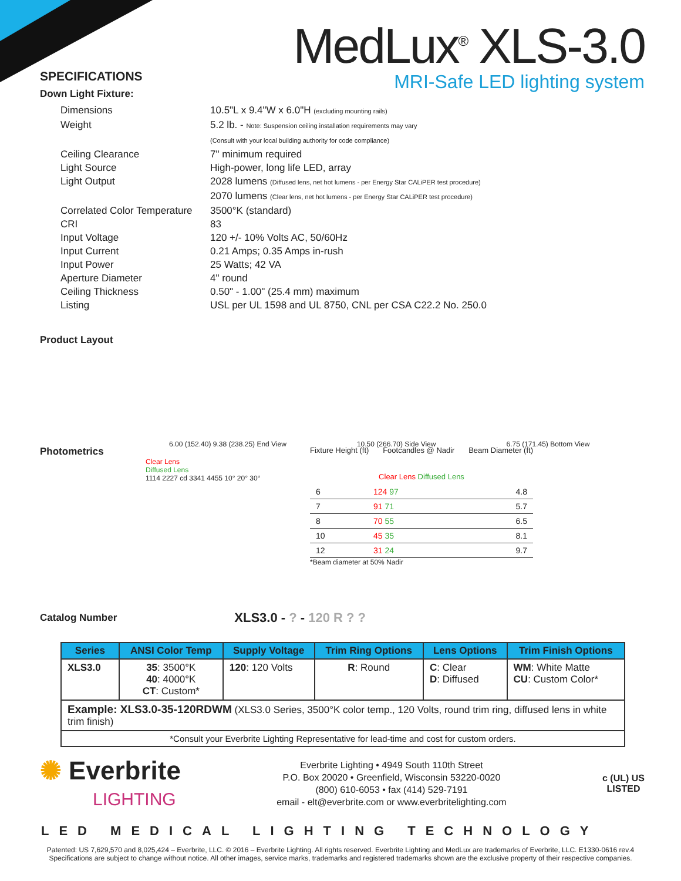MedLux<sup>®</sup> XLS-3.0
MRI-Safe LED lighting system
SPECIFICATIONS
Down Light Fixture:
Dimensions
10.5"L x 9.4"W x 6.0"H (excluding mounting rails)
Weight
5.2 lb. - Note: Suspension ceiling installation requirements may vary
(Consult with your local building authority for code compliance)
Ceiling Clearance
7" minimum required
Light Source
High-power, long life LED, array
Light Output
2028 lumens (Diffused lens, net hot lumens - per Energy Star CALiPER test procedure)
2070 lumens (Clear lens, net hot lumens - per Energy Star CALiPER test procedure)
Correlated Color Temperature
3500°K (standard)
CRI
83
Input Voltage
120 +/- 10% Volts AC, 50/60Hz
Input Current
0.21 Amps; 0.35 Amps in-rush
Input Power
25 Watts; 42 VA
Aperture Diameter
4" round
Ceiling Thickness
0.50" - 1.00" (25.4 mm) maximum
Listing
USL per UL 1598 and UL 8750, CNL per CSA C22.2 No. 250.0
Product Layout
6.00 (152.40) 9.38 (238.25) End View 10.50 (266.70) Side View 6.75 (171.45) Bottom View
Photometrics
Clear Lens
Diffused Lens
1114 2227 cd 3341 4455 10° 20° 30°
Fixture Height (ft) Footcandles @ Nadir Beam Diameter (ft)
Clear Lens Diffused Lens
| 6 | 124 97 | 4.8 |
| 7 | 91 71 | 5.7 |
| 8 | 70 55 | 6.5 |
| 10 | 45 35 | 8.1 |
| 12 | 31 24 | 9.7 |
*Beam diameter at 50% Nadir
Catalog Number
XLS3.0 - ? - 120 R ? ?
| Series | ANSI Color Temp | Supply Voltage | Trim Ring Options | Lens Options | Trim Finish Options |
| --- | --- | --- | --- | --- | --- |
| XLS3.0 | 35 : 3500°K 40 : 4000°K CT : Custom* | 120 : 120 Volts | R : Round | C : Clear D : Diffused | WM : White Matte CU : Custom Color* |
| Example: XLS3.0-35-120RDWM (XLS3.0 Series, 3500°K color temp., 120 Volts, round trim ring, diffused lens in white trim finish) | | | | | |
| *Consult your Everbrite Lighting Representative for lead-time and cost for custom orders. | | | | | |
✺ Everbrite
LIGHTING
Everbrite Lighting • 4949 South 110th Street
P.O. Box 20020 • Greenfield, Wisconsin 53220-0020
(800) 610-6053 • fax (414) 529-7191
email - elt@everbrite.com or www.everbritelighting.com
c (UL) US
LISTED
LED MEDICAL LIGHTING TECHNOLOGY
Patented: US 7,629,570 and 8,025,424 – Everbrite, LLC. © 2016 – Everbrite Lighting. All rights reserved. Everbrite Lighting and MedLux are trademarks of Everbrite, LLC. E1330-0616 rev.4
Specifications are subject to change without notice. All other images, service marks, trademarks and registered trademarks shown are the exclusive property of their respective companies.